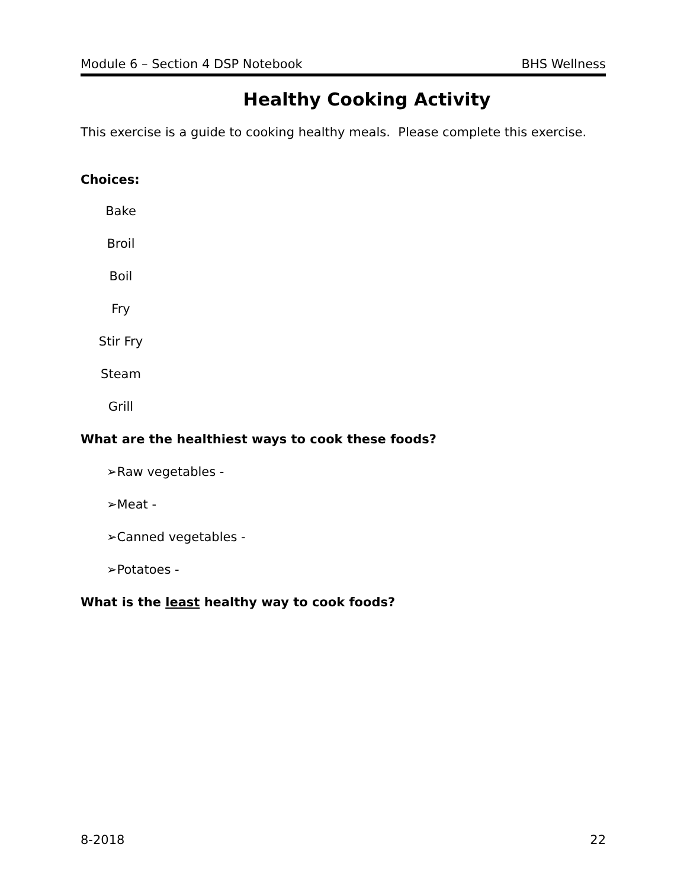Module 6 – Section 4 DSP Notebook BHS Wellness
Healthy Cooking Activity
This exercise is a guide to cooking healthy meals. Please complete this exercise.
Choices:
Bake
Broil
Boil
Fry
Stir Fry
Steam
Grill
What are the healthiest ways to cook these foods?
➢Raw vegetables -
➢Meat -
➢Canned vegetables -
➢Potatoes -
What is the least healthy way to cook foods?
8-2018 22